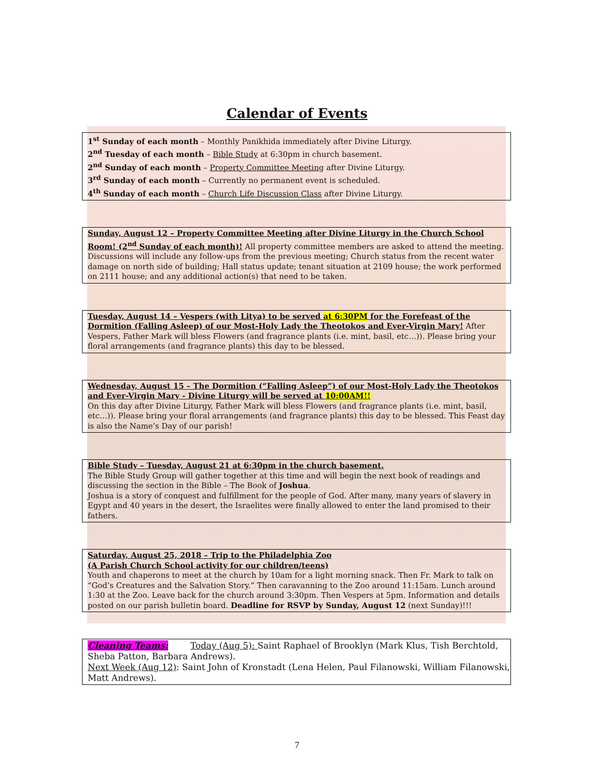Calendar of Events
1<sup>st</sup> Sunday of each month – Monthly Panikhida immediately after Divine Liturgy.
2<sup>nd</sup> Tuesday of each month – Bible Study at 6:30pm in church basement.
2<sup>nd</sup> Sunday of each month – Property Committee Meeting after Divine Liturgy.
3<sup>rd</sup> Sunday of each month – Currently no permanent event is scheduled.
4<sup>th</sup> Sunday of each month – Church Life Discussion Class after Divine Liturgy.
Sunday, August 12 – Property Committee Meeting after Divine Liturgy in the Church School Room! (2<sup>nd</sup> Sunday of each month)! All property committee members are asked to attend the meeting. Discussions will include any follow-ups from the previous meeting; Church status from the recent water damage on north side of building; Hall status update; tenant situation at 2109 house; the work performed on 2111 house; and any additional action(s) that need to be taken.
Tuesday, August 14 – Vespers (with Litya) to be served at 6:30PM for the Forefeast of the Dormition (Falling Asleep) of our Most-Holy Lady the Theotokos and Ever-Virgin Mary! After Vespers, Father Mark will bless Flowers (and fragrance plants (i.e. mint, basil, etc…)). Please bring your floral arrangements (and fragrance plants) this day to be blessed.
Wednesday, August 15 – The Dormition (“Falling Asleep”) of our Most-Holy Lady the Theotokos and Ever-Virgin Mary - Divine Liturgy will be served at 10:00AM!!
On this day after Divine Liturgy, Father Mark will bless Flowers (and fragrance plants (i.e. mint, basil, etc…)). Please bring your floral arrangements (and fragrance plants) this day to be blessed. This Feast day is also the Name’s Day of our parish!
Bible Study – Tuesday, August 21 at 6:30pm in the church basement.
The Bible Study Group will gather together at this time and will begin the next book of readings and discussing the section in the Bible – The Book of Joshua.
Joshua is a story of conquest and fulfillment for the people of God. After many, many years of slavery in Egypt and 40 years in the desert, the Israelites were finally allowed to enter the land promised to their fathers.
Saturday, August 25, 2018 – Trip to the Philadelphia Zoo
(A Parish Church School activity for our children/teens)
Youth and chaperons to meet at the church by 10am for a light morning snack. Then Fr. Mark to talk on “God’s Creatures and the Salvation Story.” Then caravanning to the Zoo around 11:15am. Lunch around 1:30 at the Zoo. Leave back for the church around 3:30pm. Then Vespers at 5pm. Information and details posted on our parish bulletin board. Deadline for RSVP by Sunday, August 12 (next Sunday)!!!
Cleaning Teams: Today (Aug 5): Saint Raphael of Brooklyn (Mark Klus, Tish Berchtold, Sheba Patton, Barbara Andrews).
Next Week (Aug 12): Saint John of Kronstadt (Lena Helen, Paul Filanowski, William Filanowski, Matt Andrews).
7